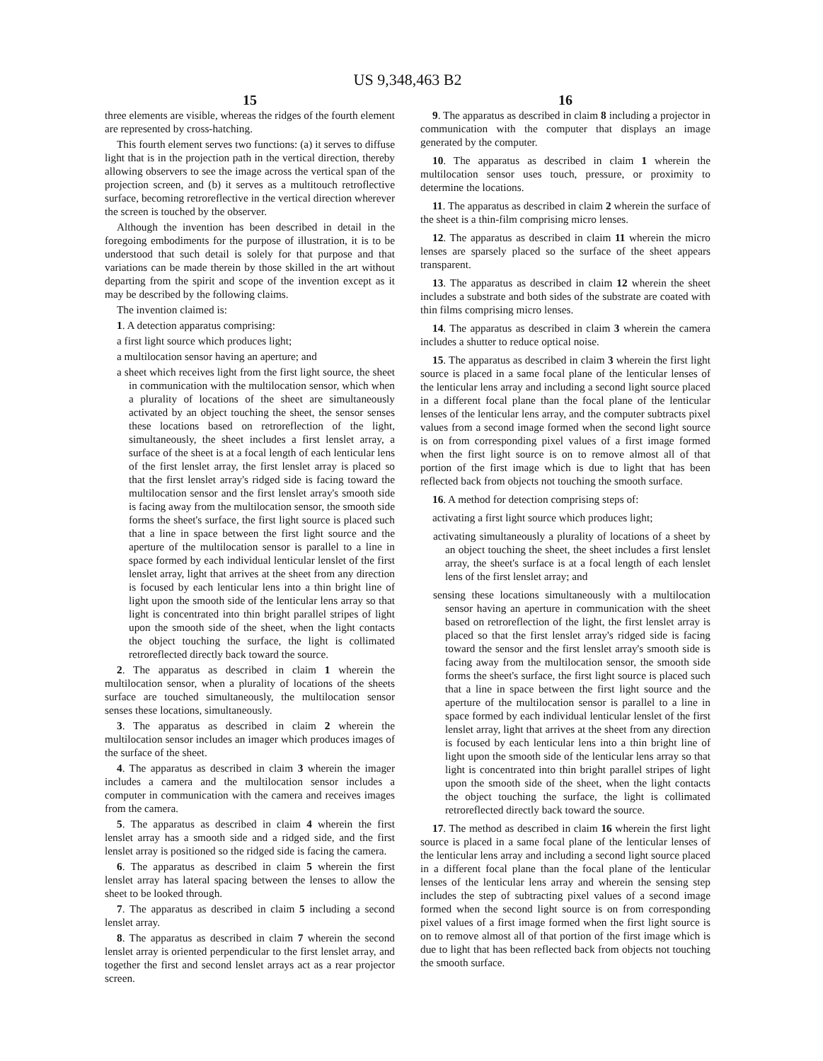US 9,348,463 B2
15
three elements are visible, whereas the ridges of the fourth element are represented by cross-hatching.
This fourth element serves two functions: (a) it serves to diffuse light that is in the projection path in the vertical direction, thereby allowing observers to see the image across the vertical span of the projection screen, and (b) it serves as a multitouch retroflective surface, becoming retroreflective in the vertical direction wherever the screen is touched by the observer.
Although the invention has been described in detail in the foregoing embodiments for the purpose of illustration, it is to be understood that such detail is solely for that purpose and that variations can be made therein by those skilled in the art without departing from the spirit and scope of the invention except as it may be described by the following claims.
The invention claimed is:
1. A detection apparatus comprising:
a first light source which produces light;
a multilocation sensor having an aperture; and
a sheet which receives light from the first light source, the sheet in communication with the multilocation sensor, which when a plurality of locations of the sheet are simultaneously activated by an object touching the sheet, the sensor senses these locations based on retroreflection of the light, simultaneously, the sheet includes a first lenslet array, a surface of the sheet is at a focal length of each lenticular lens of the first lenslet array, the first lenslet array is placed so that the first lenslet array's ridged side is facing toward the multilocation sensor and the first lenslet array's smooth side is facing away from the multilocation sensor, the smooth side forms the sheet's surface, the first light source is placed such that a line in space between the first light source and the aperture of the multilocation sensor is parallel to a line in space formed by each individual lenticular lenslet of the first lenslet array, light that arrives at the sheet from any direction is focused by each lenticular lens into a thin bright line of light upon the smooth side of the lenticular lens array so that light is concentrated into thin bright parallel stripes of light upon the smooth side of the sheet, when the light contacts the object touching the surface, the light is collimated retroreflected directly back toward the source.
2. The apparatus as described in claim 1 wherein the multilocation sensor, when a plurality of locations of the sheets surface are touched simultaneously, the multilocation sensor senses these locations, simultaneously.
3. The apparatus as described in claim 2 wherein the multilocation sensor includes an imager which produces images of the surface of the sheet.
4. The apparatus as described in claim 3 wherein the imager includes a camera and the multilocation sensor includes a computer in communication with the camera and receives images from the camera.
5. The apparatus as described in claim 4 wherein the first lenslet array has a smooth side and a ridged side, and the first lenslet array is positioned so the ridged side is facing the camera.
6. The apparatus as described in claim 5 wherein the first lenslet array has lateral spacing between the lenses to allow the sheet to be looked through.
7. The apparatus as described in claim 5 including a second lenslet array.
8. The apparatus as described in claim 7 wherein the second lenslet array is oriented perpendicular to the first lenslet array, and together the first and second lenslet arrays act as a rear projector screen.
16
9. The apparatus as described in claim 8 including a projector in communication with the computer that displays an image generated by the computer.
10. The apparatus as described in claim 1 wherein the multilocation sensor uses touch, pressure, or proximity to determine the locations.
11. The apparatus as described in claim 2 wherein the surface of the sheet is a thin-film comprising micro lenses.
12. The apparatus as described in claim 11 wherein the micro lenses are sparsely placed so the surface of the sheet appears transparent.
13. The apparatus as described in claim 12 wherein the sheet includes a substrate and both sides of the substrate are coated with thin films comprising micro lenses.
14. The apparatus as described in claim 3 wherein the camera includes a shutter to reduce optical noise.
15. The apparatus as described in claim 3 wherein the first light source is placed in a same focal plane of the lenticular lenses of the lenticular lens array and including a second light source placed in a different focal plane than the focal plane of the lenticular lenses of the lenticular lens array, and the computer subtracts pixel values from a second image formed when the second light source is on from corresponding pixel values of a first image formed when the first light source is on to remove almost all of that portion of the first image which is due to light that has been reflected back from objects not touching the smooth surface.
16. A method for detection comprising steps of:
activating a first light source which produces light;
activating simultaneously a plurality of locations of a sheet by an object touching the sheet, the sheet includes a first lenslet array, the sheet's surface is at a focal length of each lenslet lens of the first lenslet array; and
sensing these locations simultaneously with a multilocation sensor having an aperture in communication with the sheet based on retroreflection of the light, the first lenslet array is placed so that the first lenslet array's ridged side is facing toward the sensor and the first lenslet array's smooth side is facing away from the multilocation sensor, the smooth side forms the sheet's surface, the first light source is placed such that a line in space between the first light source and the aperture of the multilocation sensor is parallel to a line in space formed by each individual lenticular lenslet of the first lenslet array, light that arrives at the sheet from any direction is focused by each lenticular lens into a thin bright line of light upon the smooth side of the lenticular lens array so that light is concentrated into thin bright parallel stripes of light upon the smooth side of the sheet, when the light contacts the object touching the surface, the light is collimated retroreflected directly back toward the source.
17. The method as described in claim 16 wherein the first light source is placed in a same focal plane of the lenticular lenses of the lenticular lens array and including a second light source placed in a different focal plane than the focal plane of the lenticular lenses of the lenticular lens array and wherein the sensing step includes the step of subtracting pixel values of a second image formed when the second light source is on from corresponding pixel values of a first image formed when the first light source is on to remove almost all of that portion of the first image which is due to light that has been reflected back from objects not touching the smooth surface.